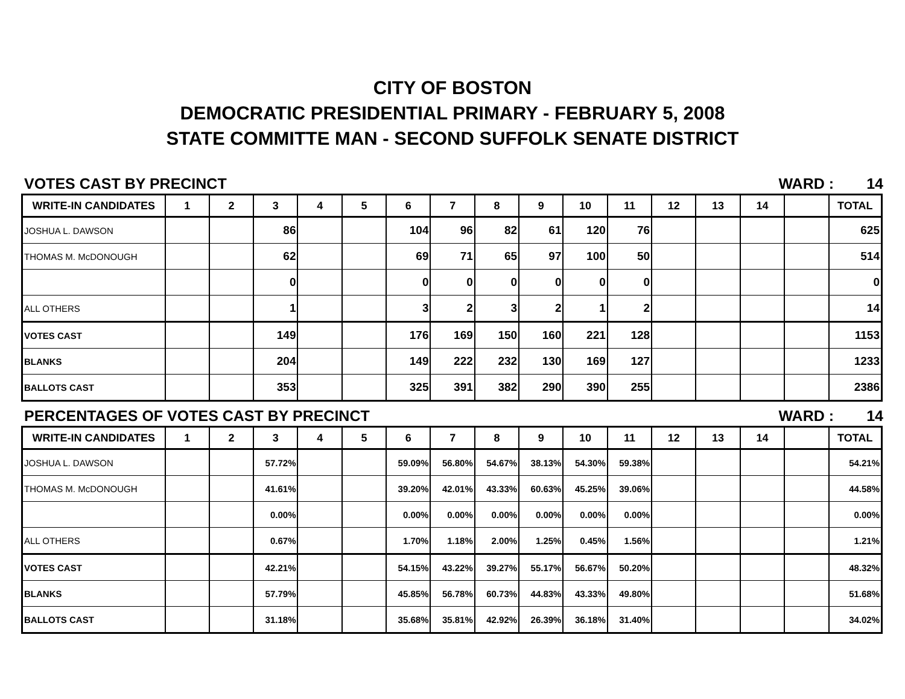CITY OF BOSTON
DEMOCRATIC PRESIDENTIAL PRIMARY - FEBRUARY 5, 2008
STATE COMMITTE MAN - SECOND SUFFOLK SENATE DISTRICT
VOTES CAST BY PRECINCT WARD : 14
| WRITE-IN CANDIDATES | 1 | 2 | 3 | 4 | 5 | 6 | 7 | 8 | 9 | 10 | 11 | 12 | 13 | 14 | | TOTAL |
| --- | --- | --- | --- | --- | --- | --- | --- | --- | --- | --- | --- | --- | --- | --- | --- | --- |
| JOSHUA L. DAWSON | | | 86 | | | 104 | 96 | 82 | 61 | 120 | 76 | | | | | 625 |
| THOMAS M. McDONOUGH | | | 62 | | | 69 | 71 | 65 | 97 | 100 | 50 | | | | | 514 |
| | | | 0 | | | 0 | 0 | 0 | 0 | 0 | 0 | | | | | 0 |
| ALL OTHERS | | | 1 | | | 3 | 2 | 3 | 2 | 1 | 2 | | | | | 14 |
| VOTES CAST | | | 149 | | | 176 | 169 | 150 | 160 | 221 | 128 | | | | | 1153 |
| BLANKS | | | 204 | | | 149 | 222 | 232 | 130 | 169 | 127 | | | | | 1233 |
| BALLOTS CAST | | | 353 | | | 325 | 391 | 382 | 290 | 390 | 255 | | | | | 2386 |
PERCENTAGES OF VOTES CAST BY PRECINCT WARD : 14
| WRITE-IN CANDIDATES | 1 | 2 | 3 | 4 | 5 | 6 | 7 | 8 | 9 | 10 | 11 | 12 | 13 | 14 | | TOTAL |
| --- | --- | --- | --- | --- | --- | --- | --- | --- | --- | --- | --- | --- | --- | --- | --- | --- |
| JOSHUA L. DAWSON | | | 57.72% | | | 59.09% | 56.80% | 54.67% | 38.13% | 54.30% | 59.38% | | | | | 54.21% |
| THOMAS M. McDONOUGH | | | 41.61% | | | 39.20% | 42.01% | 43.33% | 60.63% | 45.25% | 39.06% | | | | | 44.58% |
| | | | 0.00% | | | 0.00% | 0.00% | 0.00% | 0.00% | 0.00% | 0.00% | | | | | 0.00% |
| ALL OTHERS | | | 0.67% | | | 1.70% | 1.18% | 2.00% | 1.25% | 0.45% | 1.56% | | | | | 1.21% |
| VOTES CAST | | | 42.21% | | | 54.15% | 43.22% | 39.27% | 55.17% | 56.67% | 50.20% | | | | | 48.32% |
| BLANKS | | | 57.79% | | | 45.85% | 56.78% | 60.73% | 44.83% | 43.33% | 49.80% | | | | | 51.68% |
| BALLOTS CAST | | | 31.18% | | | 35.68% | 35.81% | 42.92% | 26.39% | 36.18% | 31.40% | | | | | 34.02% |